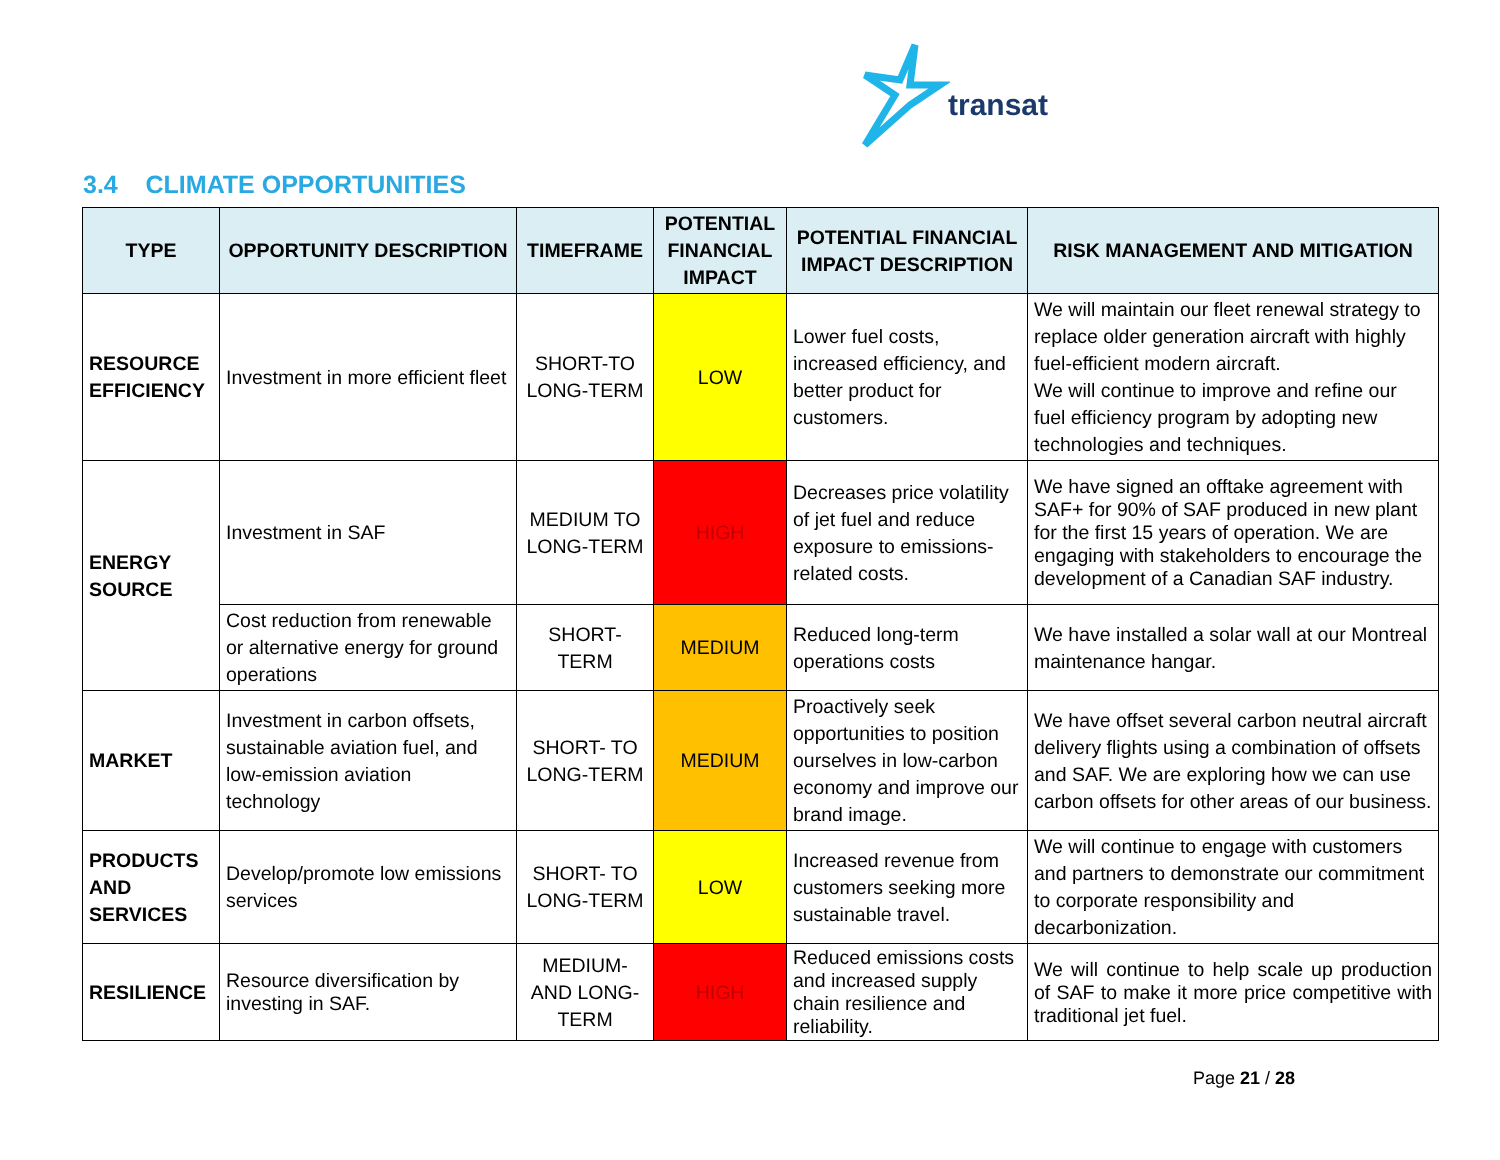transat
3.4 CLIMATE OPPORTUNITIES
| TYPE | OPPORTUNITY DESCRIPTION | TIMEFRAME | POTENTIAL FINANCIAL IMPACT | POTENTIAL FINANCIAL IMPACT DESCRIPTION | RISK MANAGEMENT AND MITIGATION |
| --- | --- | --- | --- | --- | --- |
| RESOURCE EFFICIENCY | Investment in more efficient fleet | SHORT-TO LONG-TERM | LOW | Lower fuel costs, increased efficiency, and better product for customers. | We will maintain our fleet renewal strategy to replace older generation aircraft with highly fuel-efficient modern aircraft. We will continue to improve and refine our fuel efficiency program by adopting new technologies and techniques. |
| ENERGY SOURCE | Investment in SAF | MEDIUM TO LONG-TERM | HIGH | Decreases price volatility of jet fuel and reduce exposure to emissions-related costs. | We have signed an offtake agreement with SAF+ for 90% of SAF produced in new plant for the first 15 years of operation. We are engaging with stakeholders to encourage the development of a Canadian SAF industry. |
| | Cost reduction from renewable or alternative energy for ground operations | SHORT-TERM | MEDIUM | Reduced long-term operations costs | We have installed a solar wall at our Montreal maintenance hangar. |
| MARKET | Investment in carbon offsets, sustainable aviation fuel, and low-emission aviation technology | SHORT- TO LONG-TERM | MEDIUM | Proactively seek opportunities to position ourselves in low-carbon economy and improve our brand image. | We have offset several carbon neutral aircraft delivery flights using a combination of offsets and SAF. We are exploring how we can use carbon offsets for other areas of our business. |
| PRODUCTS AND SERVICES | Develop/promote low emissions services | SHORT- TO LONG-TERM | LOW | Increased revenue from customers seeking more sustainable travel. | We will continue to engage with customers and partners to demonstrate our commitment to corporate responsibility and decarbonization. |
| RESILIENCE | Resource diversification by investing in SAF. | MEDIUM- AND LONG-TERM | HIGH | Reduced emissions costs and increased supply chain resilience and reliability. | We will continue to help scale up production of SAF to make it more price competitive with traditional jet fuel. |
Page 21 / 28